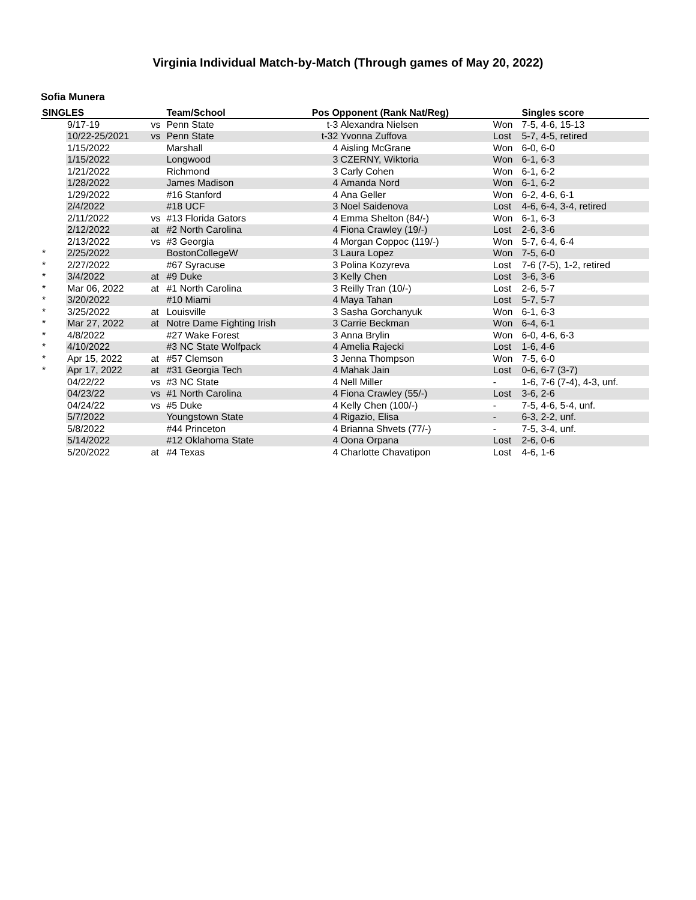Virginia Individual Match-by-Match (Through games of May 20, 2022)
Sofia Munera
| SINGLES | | | Team/School | Pos Opponent (Rank Nat/Reg) | | | Singles score |
| --- | --- | --- | --- | --- | --- | --- | --- |
| | 9/17-19 | vs | Penn State | t-3 | Alexandra Nielsen | Won | 7-5, 4-6, 15-13 |
| | 10/22-25/2021 | vs | Penn State | t-32 | Yvonna Zuffova | Lost | 5-7, 4-5, retired |
| | 1/15/2022 | | Marshall | 4 | Aisling McGrane | Won | 6-0, 6-0 |
| | 1/15/2022 | | Longwood | 3 | CZERNY, Wiktoria | Won | 6-1, 6-3 |
| | 1/21/2022 | | Richmond | 3 | Carly Cohen | Won | 6-1, 6-2 |
| | 1/28/2022 | | James Madison | 4 | Amanda Nord | Won | 6-1, 6-2 |
| | 1/29/2022 | | #16 Stanford | 4 | Ana Geller | Won | 6-2, 4-6, 6-1 |
| | 2/4/2022 | | #18 UCF | 3 | Noel Saidenova | Lost | 4-6, 6-4, 3-4, retired |
| | 2/11/2022 | vs | #13 Florida Gators | 4 | Emma Shelton (84/-) | Won | 6-1, 6-3 |
| | 2/12/2022 | at | #2 North Carolina | 4 | Fiona Crawley (19/-) | Lost | 2-6, 3-6 |
| | 2/13/2022 | vs | #3 Georgia | 4 | Morgan Coppoc (119/-) | Won | 5-7, 6-4, 6-4 |
| * | 2/25/2022 | | BostonCollegeW | 3 | Laura Lopez | Won | 7-5, 6-0 |
| * | 2/27/2022 | | #67 Syracuse | 3 | Polina Kozyreva | Lost | 7-6 (7-5), 1-2, retired |
| * | 3/4/2022 | at | #9 Duke | 3 | Kelly Chen | Lost | 3-6, 3-6 |
| * | Mar 06, 2022 | at | #1 North Carolina | 3 | Reilly Tran (10/-) | Lost | 2-6, 5-7 |
| * | 3/20/2022 | | #10 Miami | 4 | Maya Tahan | Lost | 5-7, 5-7 |
| * | 3/25/2022 | at | Louisville | 3 | Sasha Gorchanyuk | Won | 6-1, 6-3 |
| * | Mar 27, 2022 | at | Notre Dame Fighting Irish | 3 | Carrie Beckman | Won | 6-4, 6-1 |
| * | 4/8/2022 | | #27 Wake Forest | 3 | Anna Brylin | Won | 6-0, 4-6, 6-3 |
| * | 4/10/2022 | | #3 NC State Wolfpack | 4 | Amelia Rajecki | Lost | 1-6, 4-6 |
| * | Apr 15, 2022 | at | #57 Clemson | 3 | Jenna Thompson | Won | 7-5, 6-0 |
| * | Apr 17, 2022 | at | #31 Georgia Tech | 4 | Mahak Jain | Lost | 0-6, 6-7 (3-7) |
| | 04/22/22 | vs | #3 NC State | 4 | Nell Miller | - | 1-6, 7-6 (7-4), 4-3, unf. |
| | 04/23/22 | vs | #1 North Carolina | 4 | Fiona Crawley (55/-) | Lost | 3-6, 2-6 |
| | 04/24/22 | vs | #5 Duke | 4 | Kelly Chen (100/-) | - | 7-5, 4-6, 5-4, unf. |
| | 5/7/2022 | | Youngstown State | 4 | Rigazio, Elisa | - | 6-3, 2-2, unf. |
| | 5/8/2022 | | #44 Princeton | 4 | Brianna Shvets (77/-) | - | 7-5, 3-4, unf. |
| | 5/14/2022 | | #12 Oklahoma State | 4 | Oona Orpana | Lost | 2-6, 0-6 |
| | 5/20/2022 | at | #4 Texas | 4 | Charlotte Chavatipon | Lost | 4-6, 1-6 |